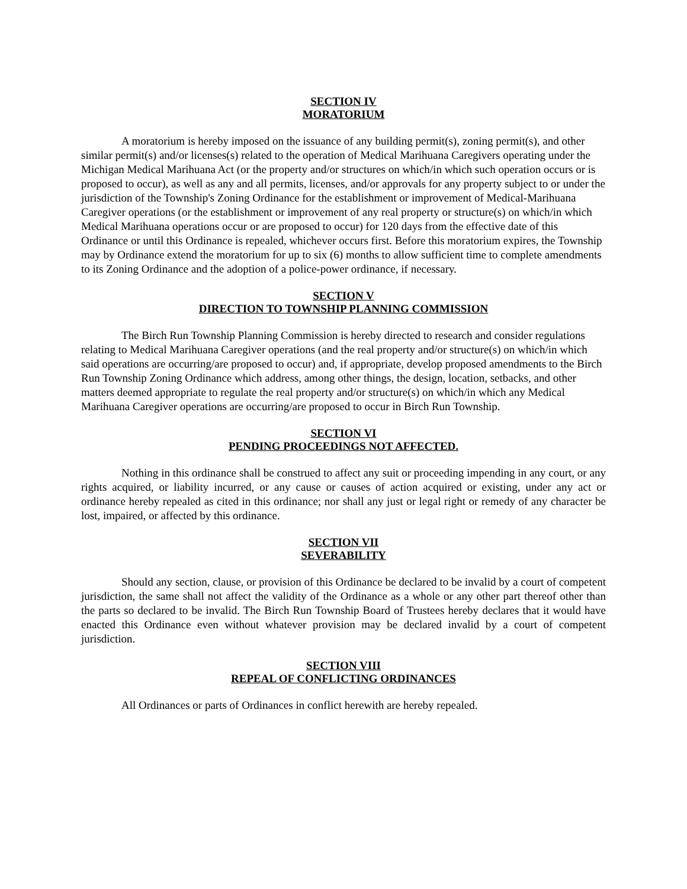SECTION IV
MORATORIUM
A moratorium is hereby imposed on the issuance of any building permit(s), zoning permit(s), and other similar permit(s) and/or licenses(s) related to the operation of Medical Marihuana Caregivers operating under the Michigan Medical Marihuana Act (or the property and/or structures on which/in which such operation occurs or is proposed to occur), as well as any and all permits, licenses, and/or approvals for any property subject to or under the jurisdiction of the Township's Zoning Ordinance for the establishment or improvement of Medical-Marihuana Caregiver operations (or the establishment or improvement of any real property or structure(s) on which/in which Medical Marihuana operations occur or are proposed to occur) for 120 days from the effective date of this Ordinance or until this Ordinance is repealed, whichever occurs first. Before this moratorium expires, the Township may by Ordinance extend the moratorium for up to six (6) months to allow sufficient time to complete amendments to its Zoning Ordinance and the adoption of a police-power ordinance, if necessary.
SECTION V
DIRECTION TO TOWNSHIP PLANNING COMMISSION
The Birch Run Township Planning Commission is hereby directed to research and consider regulations relating to Medical Marihuana Caregiver operations (and the real property and/or structure(s) on which/in which said operations are occurring/are proposed to occur) and, if appropriate, develop proposed amendments to the Birch Run Township Zoning Ordinance which address, among other things, the design, location, setbacks, and other matters deemed appropriate to regulate the real property and/or structure(s) on which/in which any Medical Marihuana Caregiver operations are occurring/are proposed to occur in Birch Run Township.
SECTION VI
PENDING PROCEEDINGS NOT AFFECTED.
Nothing in this ordinance shall be construed to affect any suit or proceeding impending in any court, or any rights acquired, or liability incurred, or any cause or causes of action acquired or existing, under any act or ordinance hereby repealed as cited in this ordinance; nor shall any just or legal right or remedy of any character be lost, impaired, or affected by this ordinance.
SECTION VII
SEVERABILITY
Should any section, clause, or provision of this Ordinance be declared to be invalid by a court of competent jurisdiction, the same shall not affect the validity of the Ordinance as a whole or any other part thereof other than the parts so declared to be invalid. The Birch Run Township Board of Trustees hereby declares that it would have enacted this Ordinance even without whatever provision may be declared invalid by a court of competent jurisdiction.
SECTION VIII
REPEAL OF CONFLICTING ORDINANCES
All Ordinances or parts of Ordinances in conflict herewith are hereby repealed.